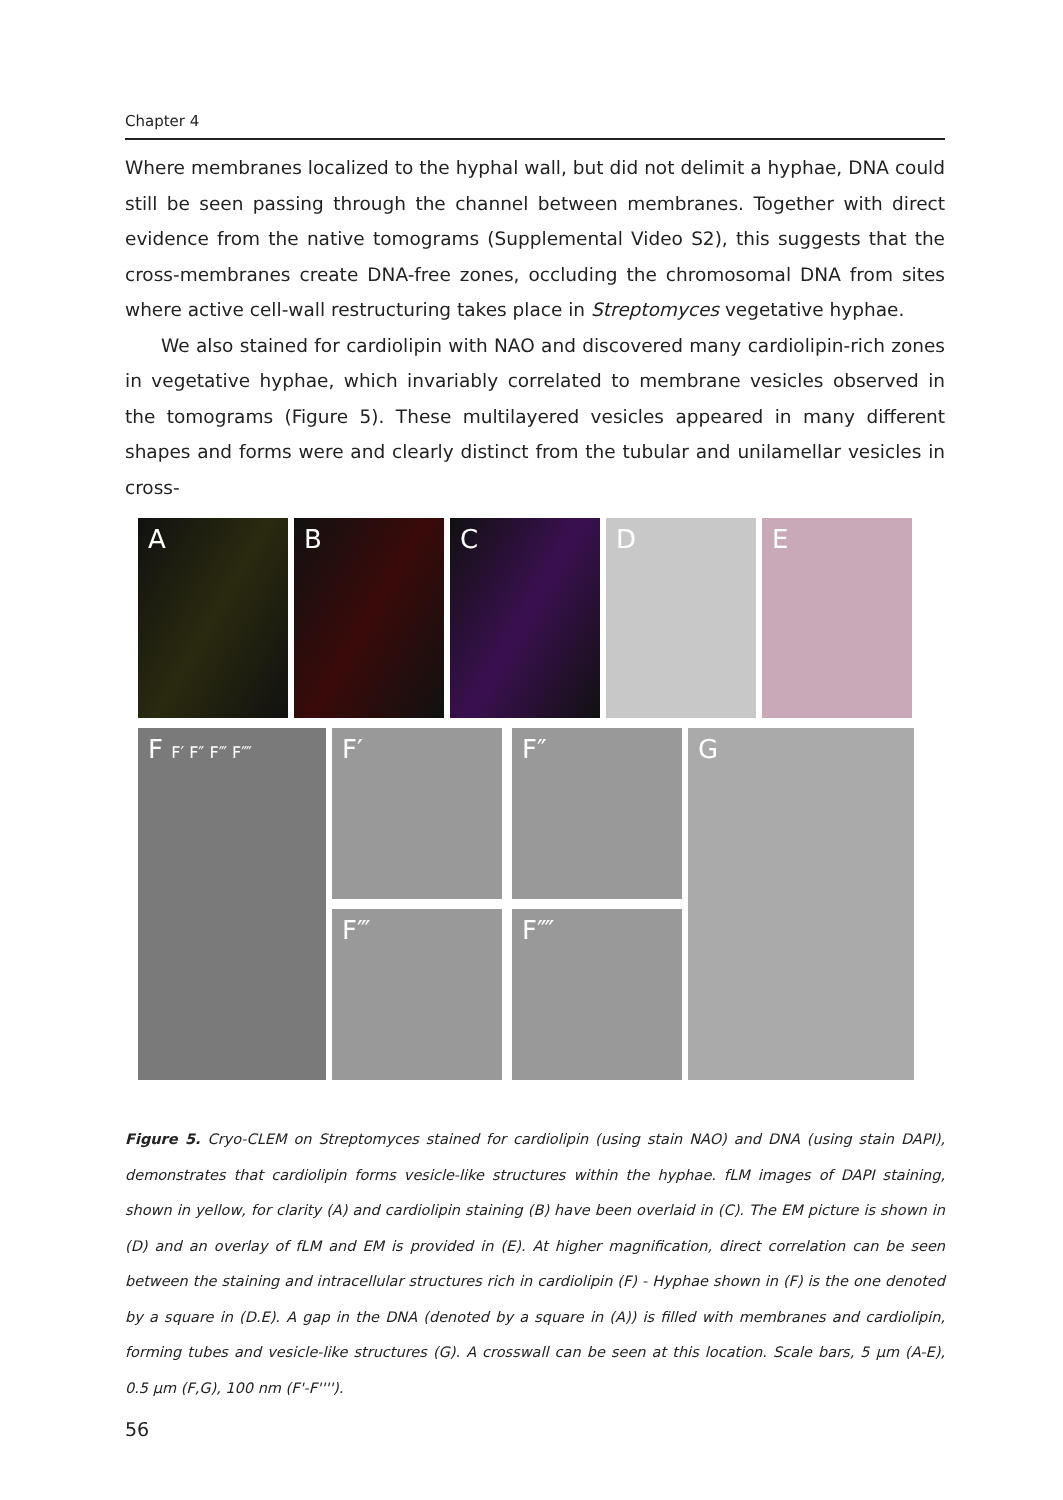Chapter 4
Where membranes localized to the hyphal wall, but did not delimit a hyphae, DNA could still be seen passing through the channel between membranes. Together with direct evidence from the native tomograms (Supplemental Video S2), this suggests that the cross-membranes create DNA-free zones, occluding the chromosomal DNA from sites where active cell-wall restructuring takes place in Streptomyces vegetative hyphae.
We also stained for cardiolipin with NAO and discovered many cardiolipin-rich zones in vegetative hyphae, which invariably correlated to membrane vesicles observed in the tomograms (Figure 5). These multilayered vesicles appeared in many different shapes and forms were and clearly distinct from the tubular and unilamellar vesicles in cross-
A B C D E
F F′ F″ F‴ F⁗
F′ F″
F‴ F⁗
G
Figure 5. Cryo-CLEM on Streptomyces stained for cardiolipin (using stain NAO) and DNA (using stain DAPI), demonstrates that cardiolipin forms vesicle-like structures within the hyphae. fLM images of DAPI staining, shown in yellow, for clarity (A) and cardiolipin staining (B) have been overlaid in (C). The EM picture is shown in (D) and an overlay of fLM and EM is provided in (E). At higher magnification, direct correlation can be seen between the staining and intracellular structures rich in cardiolipin (F) - Hyphae shown in (F) is the one denoted by a square in (D.E). A gap in the DNA (denoted by a square in (A)) is filled with membranes and cardiolipin, forming tubes and vesicle-like structures (G). A crosswall can be seen at this location. Scale bars, 5 µm (A-E), 0.5 µm (F,G), 100 nm (F'-F'''').
56